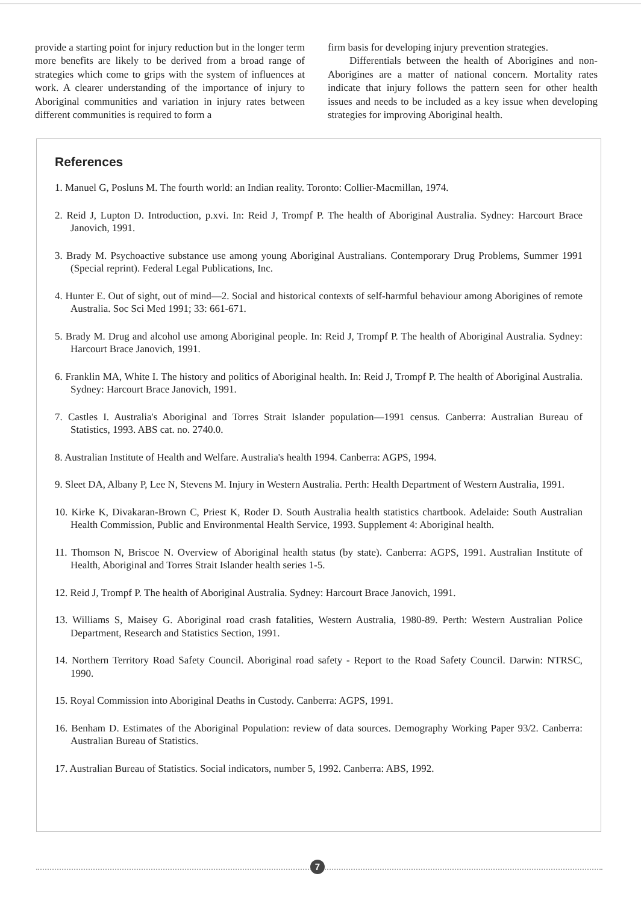provide a starting point for injury reduction but in the longer term more benefits are likely to be derived from a broad range of strategies which come to grips with the system of influences at work. A clearer understanding of the importance of injury to Aboriginal communities and variation in injury rates between different communities is required to form a
firm basis for developing injury prevention strategies.
Differentials between the health of Aborigines and non-Aborigines are a matter of national concern. Mortality rates indicate that injury follows the pattern seen for other health issues and needs to be included as a key issue when developing strategies for improving Aboriginal health.
References
1. Manuel G, Posluns M. The fourth world: an Indian reality. Toronto: Collier-Macmillan, 1974.
2. Reid J, Lupton D. Introduction, p.xvi. In: Reid J, Trompf P. The health of Aboriginal Australia. Sydney: Harcourt Brace Janovich, 1991.
3. Brady M. Psychoactive substance use among young Aboriginal Australians. Contemporary Drug Problems, Summer 1991 (Special reprint). Federal Legal Publications, Inc.
4. Hunter E. Out of sight, out of mind—2. Social and historical contexts of self-harmful behaviour among Aborigines of remote Australia. Soc Sci Med 1991; 33: 661-671.
5. Brady M. Drug and alcohol use among Aboriginal people. In: Reid J, Trompf P. The health of Aboriginal Australia. Sydney: Harcourt Brace Janovich, 1991.
6. Franklin MA, White I. The history and politics of Aboriginal health. In: Reid J, Trompf P. The health of Aboriginal Australia. Sydney: Harcourt Brace Janovich, 1991.
7. Castles I. Australia's Aboriginal and Torres Strait Islander population—1991 census. Canberra: Australian Bureau of Statistics, 1993. ABS cat. no. 2740.0.
8. Australian Institute of Health and Welfare. Australia's health 1994. Canberra: AGPS, 1994.
9. Sleet DA, Albany P, Lee N, Stevens M. Injury in Western Australia. Perth: Health Department of Western Australia, 1991.
10. Kirke K, Divakaran-Brown C, Priest K, Roder D. South Australia health statistics chartbook. Adelaide: South Australian Health Commission, Public and Environmental Health Service, 1993. Supplement 4: Aboriginal health.
11. Thomson N, Briscoe N. Overview of Aboriginal health status (by state). Canberra: AGPS, 1991. Australian Institute of Health, Aboriginal and Torres Strait Islander health series 1-5.
12. Reid J, Trompf P. The health of Aboriginal Australia. Sydney: Harcourt Brace Janovich, 1991.
13. Williams S, Maisey G. Aboriginal road crash fatalities, Western Australia, 1980-89. Perth: Western Australian Police Department, Research and Statistics Section, 1991.
14. Northern Territory Road Safety Council. Aboriginal road safety - Report to the Road Safety Council. Darwin: NTRSC, 1990.
15. Royal Commission into Aboriginal Deaths in Custody. Canberra: AGPS, 1991.
16. Benham D. Estimates of the Aboriginal Population: review of data sources. Demography Working Paper 93/2. Canberra: Australian Bureau of Statistics.
17. Australian Bureau of Statistics. Social indicators, number 5, 1992. Canberra: ABS, 1992.
7